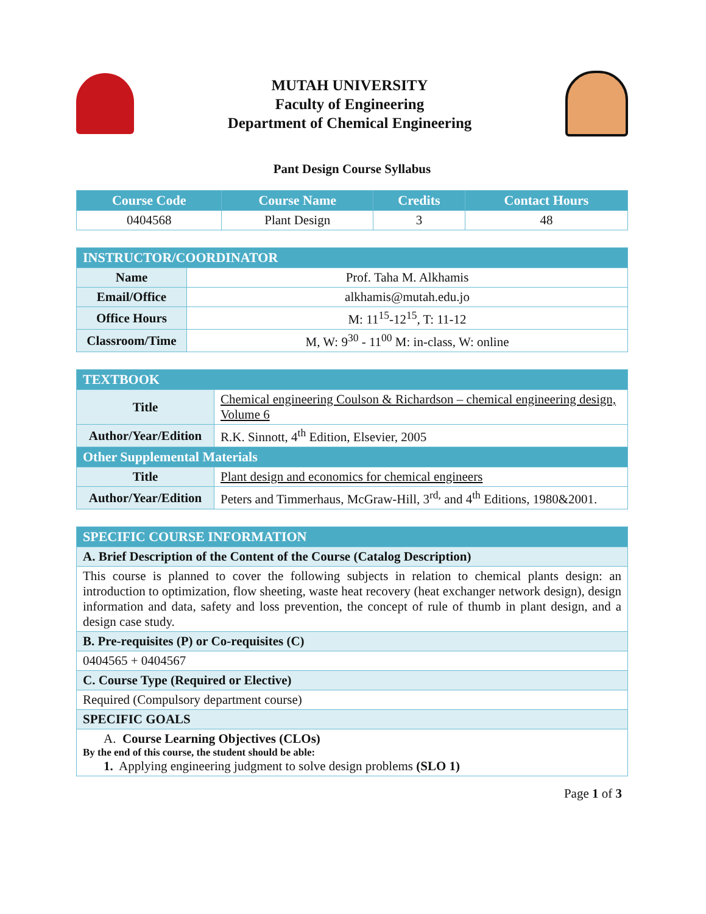MUTAH UNIVERSITY
Faculty of Engineering
Department of Chemical Engineering
Pant Design Course Syllabus
| Course Code | Course Name | Credits | Contact Hours |
| --- | --- | --- | --- |
| 0404568 | Plant Design | 3 | 48 |
| INSTRUCTOR/COORDINATOR | |
| --- | --- |
| Name | Prof. Taha M. Alkhamis |
| Email/Office | alkhamis@mutah.edu.jo |
| Office Hours | M: 11<sup>15</sup>-12<sup>15</sup>, T: 11-12 |
| Classroom/Time | M, W: 9<sup>30</sup> - 11<sup>00</sup> M: in-class, W: online |
| TEXTBOOK | |
| --- | --- |
| Title | Chemical engineering Coulson & Richardson – chemical engineering design, Volume 6 |
| Author/Year/Edition | R.K. Sinnott, 4<sup>th</sup> Edition, Elsevier, 2005 |
| Other Supplemental Materials | |
| Title | Plant design and economics for chemical engineers |
| Author/Year/Edition | Peters and Timmerhaus, McGraw-Hill, 3<sup>rd,</sup> and 4<sup>th</sup> Editions, 1980&2001. |
| SPECIFIC COURSE INFORMATION |
| --- |
| A. Brief Description of the Content of the Course (Catalog Description) |
| This course is planned to cover the following subjects in relation to chemical plants design: an introduction to optimization, flow sheeting, waste heat recovery (heat exchanger network design), design information and data, safety and loss prevention, the concept of rule of thumb in plant design, and a design case study. |
| B. Pre-requisites (P) or Co-requisites (C) |
| 0404565 + 0404567 |
| C. Course Type (Required or Elective) |
| Required (Compulsory department course) |
| SPECIFIC GOALS |
| A. Course Learning Objectives (CLOs) By the end of this course, the student should be able: 1. Applying engineering judgment to solve design problems (SLO 1) |
Page 1 of 3